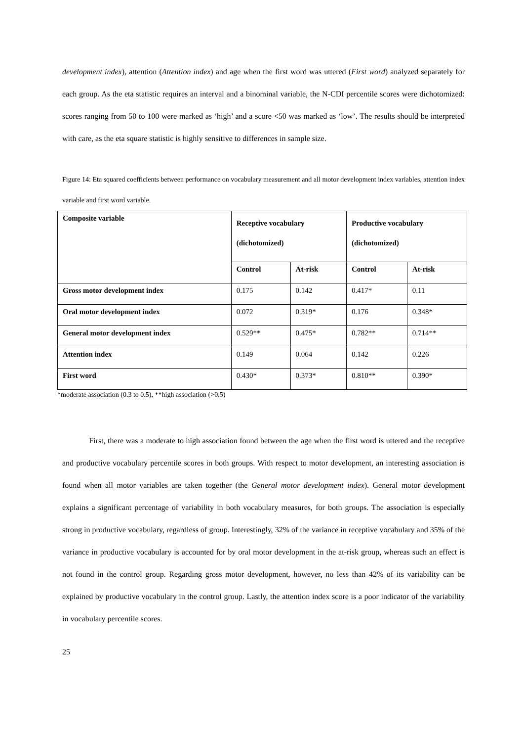development index), attention (Attention index) and age when the first word was uttered (First word) analyzed separately for each group. As the eta statistic requires an interval and a binominal variable, the N-CDI percentile scores were dichotomized: scores ranging from 50 to 100 were marked as ‘high’ and a score <50 was marked as ‘low’. The results should be interpreted with care, as the eta square statistic is highly sensitive to differences in sample size.
Figure 14: Eta squared coefficients between performance on vocabulary measurement and all motor development index variables, attention index variable and first word variable.
| Composite variable | Receptive vocabulary (dichotomized) | | Productive vocabulary (dichotomized) | |
| --- | --- | --- | --- | --- |
| | Control | At-risk | Control | At-risk |
| Gross motor development index | 0.175 | 0.142 | 0.417* | 0.11 |
| Oral motor development index | 0.072 | 0.319* | 0.176 | 0.348* |
| General motor development index | 0.529** | 0.475* | 0.782** | 0.714** |
| Attention index | 0.149 | 0.064 | 0.142 | 0.226 |
| First word | 0.430* | 0.373* | 0.810** | 0.390* |
*moderate association (0.3 to 0.5), **high association (>0.5)
First, there was a moderate to high association found between the age when the first word is uttered and the receptive and productive vocabulary percentile scores in both groups. With respect to motor development, an interesting association is found when all motor variables are taken together (the General motor development index). General motor development explains a significant percentage of variability in both vocabulary measures, for both groups. The association is especially strong in productive vocabulary, regardless of group. Interestingly, 32% of the variance in receptive vocabulary and 35% of the variance in productive vocabulary is accounted for by oral motor development in the at-risk group, whereas such an effect is not found in the control group. Regarding gross motor development, however, no less than 42% of its variability can be explained by productive vocabulary in the control group. Lastly, the attention index score is a poor indicator of the variability in vocabulary percentile scores.
25